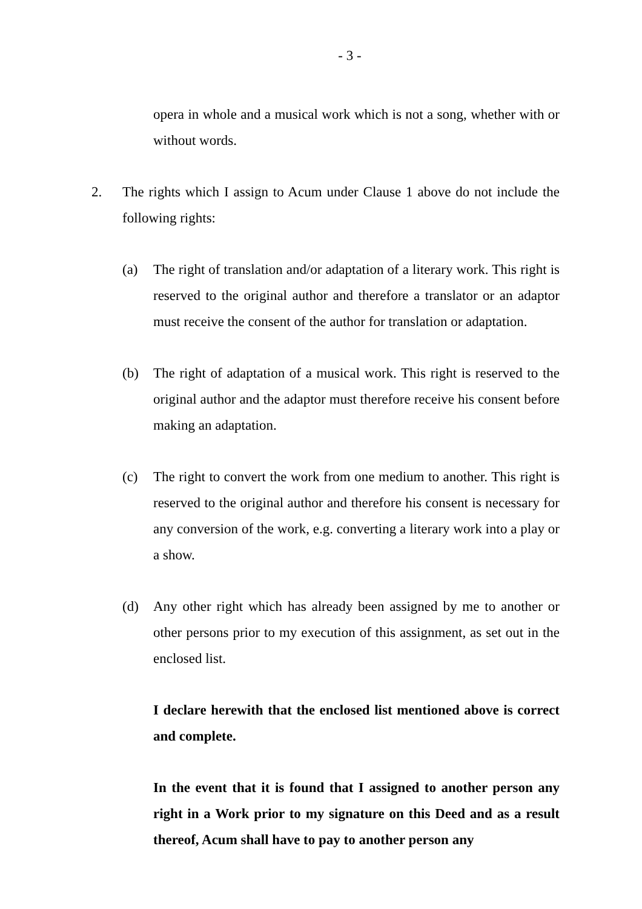- 3 -
opera in whole and a musical work which is not a song, whether with or without words.
2. The rights which I assign to Acum under Clause 1 above do not include the following rights:
(a) The right of translation and/or adaptation of a literary work. This right is reserved to the original author and therefore a translator or an adaptor must receive the consent of the author for translation or adaptation.
(b) The right of adaptation of a musical work. This right is reserved to the original author and the adaptor must therefore receive his consent before making an adaptation.
(c) The right to convert the work from one medium to another. This right is reserved to the original author and therefore his consent is necessary for any conversion of the work, e.g. converting a literary work into a play or a show.
(d) Any other right which has already been assigned by me to another or other persons prior to my execution of this assignment, as set out in the enclosed list.
I declare herewith that the enclosed list mentioned above is correct and complete.
In the event that it is found that I assigned to another person any right in a Work prior to my signature on this Deed and as a result thereof, Acum shall have to pay to another person any